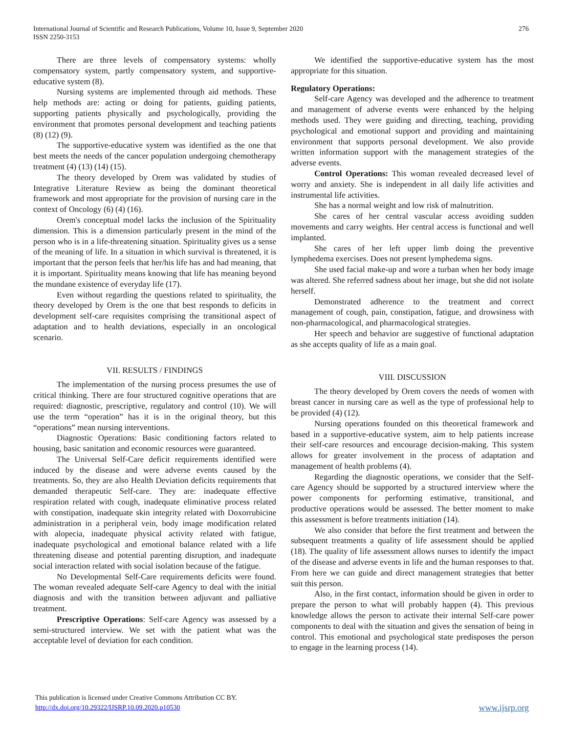International Journal of Scientific and Research Publications, Volume 10, Issue 9, September 2020
ISSN 2250-3153
276
There are three levels of compensatory systems: wholly compensatory system, partly compensatory system, and supportive-educative system (8).
Nursing systems are implemented through aid methods. These help methods are: acting or doing for patients, guiding patients, supporting patients physically and psychologically, providing the environment that promotes personal development and teaching patients (8) (12) (9).
The supportive-educative system was identified as the one that best meets the needs of the cancer population undergoing chemotherapy treatment (4) (13) (14) (15).
The theory developed by Orem was validated by studies of Integrative Literature Review as being the dominant theoretical framework and most appropriate for the provision of nursing care in the context of Oncology (6) (4) (16).
Orem's conceptual model lacks the inclusion of the Spirituality dimension. This is a dimension particularly present in the mind of the person who is in a life-threatening situation. Spirituality gives us a sense of the meaning of life. In a situation in which survival is threatened, it is important that the person feels that her/his life has and had meaning, that it is important. Spirituality means knowing that life has meaning beyond the mundane existence of everyday life (17).
Even without regarding the questions related to spirituality, the theory developed by Orem is the one that best responds to deficits in development self-care requisites comprising the transitional aspect of adaptation and to health deviations, especially in an oncological scenario.
VII. RESULTS / FINDINGS
The implementation of the nursing process presumes the use of critical thinking. There are four structured cognitive operations that are required: diagnostic, prescriptive, regulatory and control (10). We will use the term “operation” has it is in the original theory, but this “operations” mean nursing interventions.
Diagnostic Operations: Basic conditioning factors related to housing, basic sanitation and economic resources were guaranteed.
The Universal Self-Care deficit requirements identified were induced by the disease and were adverse events caused by the treatments. So, they are also Health Deviation deficits requirements that demanded therapeutic Self-care. They are: inadequate effective respiration related with cough, inadequate eliminative process related with constipation, inadequate skin integrity related with Doxorrubicine administration in a peripheral vein, body image modification related with alopecia, inadequate physical activity related with fatigue, inadequate psychological and emotional balance related with a life threatening disease and potential parenting disruption, and inadequate social interaction related with social isolation because of the fatigue.
No Developmental Self-Care requirements deficits were found. The woman revealed adequate Self-care Agency to deal with the initial diagnosis and with the transition between adjuvant and palliative treatment.
Prescriptive Operations: Self-care Agency was assessed by a semi-structured interview. We set with the patient what was the acceptable level of deviation for each condition.
We identified the supportive-educative system has the most appropriate for this situation.
Regulatory Operations:
Self-care Agency was developed and the adherence to treatment and management of adverse events were enhanced by the helping methods used. They were guiding and directing, teaching, providing psychological and emotional support and providing and maintaining environment that supports personal development. We also provide written information support with the management strategies of the adverse events.
Control Operations: This woman revealed decreased level of worry and anxiety. She is independent in all daily life activities and instrumental life activities.
She has a normal weight and low risk of malnutrition.
She cares of her central vascular access avoiding sudden movements and carry weights. Her central access is functional and well implanted.
She cares of her left upper limb doing the preventive lymphedema exercises. Does not present lymphedema signs.
She used facial make-up and wore a turban when her body image was altered. She referred sadness about her image, but she did not isolate herself.
Demonstrated adherence to the treatment and correct management of cough, pain, constipation, fatigue, and drowsiness with non-pharmacological, and pharmacological strategies.
Her speech and behavior are suggestive of functional adaptation as she accepts quality of life as a main goal.
VIII. DISCUSSION
The theory developed by Orem covers the needs of women with breast cancer in nursing care as well as the type of professional help to be provided (4) (12).
Nursing operations founded on this theoretical framework and based in a supportive-educative system, aim to help patients increase their self-care resources and encourage decision-making. This system allows for greater involvement in the process of adaptation and management of health problems (4).
Regarding the diagnostic operations, we consider that the Self-care Agency should be supported by a structured interview where the power components for performing estimative, transitional, and productive operations would be assessed. The better moment to make this assessment is before treatments initiation (14).
We also consider that before the first treatment and between the subsequent treatments a quality of life assessment should be applied (18). The quality of life assessment allows nurses to identify the impact of the disease and adverse events in life and the human responses to that. From here we can guide and direct management strategies that better suit this person.
Also, in the first contact, information should be given in order to prepare the person to what will probably happen (4). This previous knowledge allows the person to activate their internal Self-care power components to deal with the situation and gives the sensation of being in control. This emotional and psychological state predisposes the person to engage in the learning process (14).
This publication is licensed under Creative Commons Attribution CC BY.
http://dx.doi.org/10.29322/IJSRP.10.09.2020.p10530
www.ijsrp.org